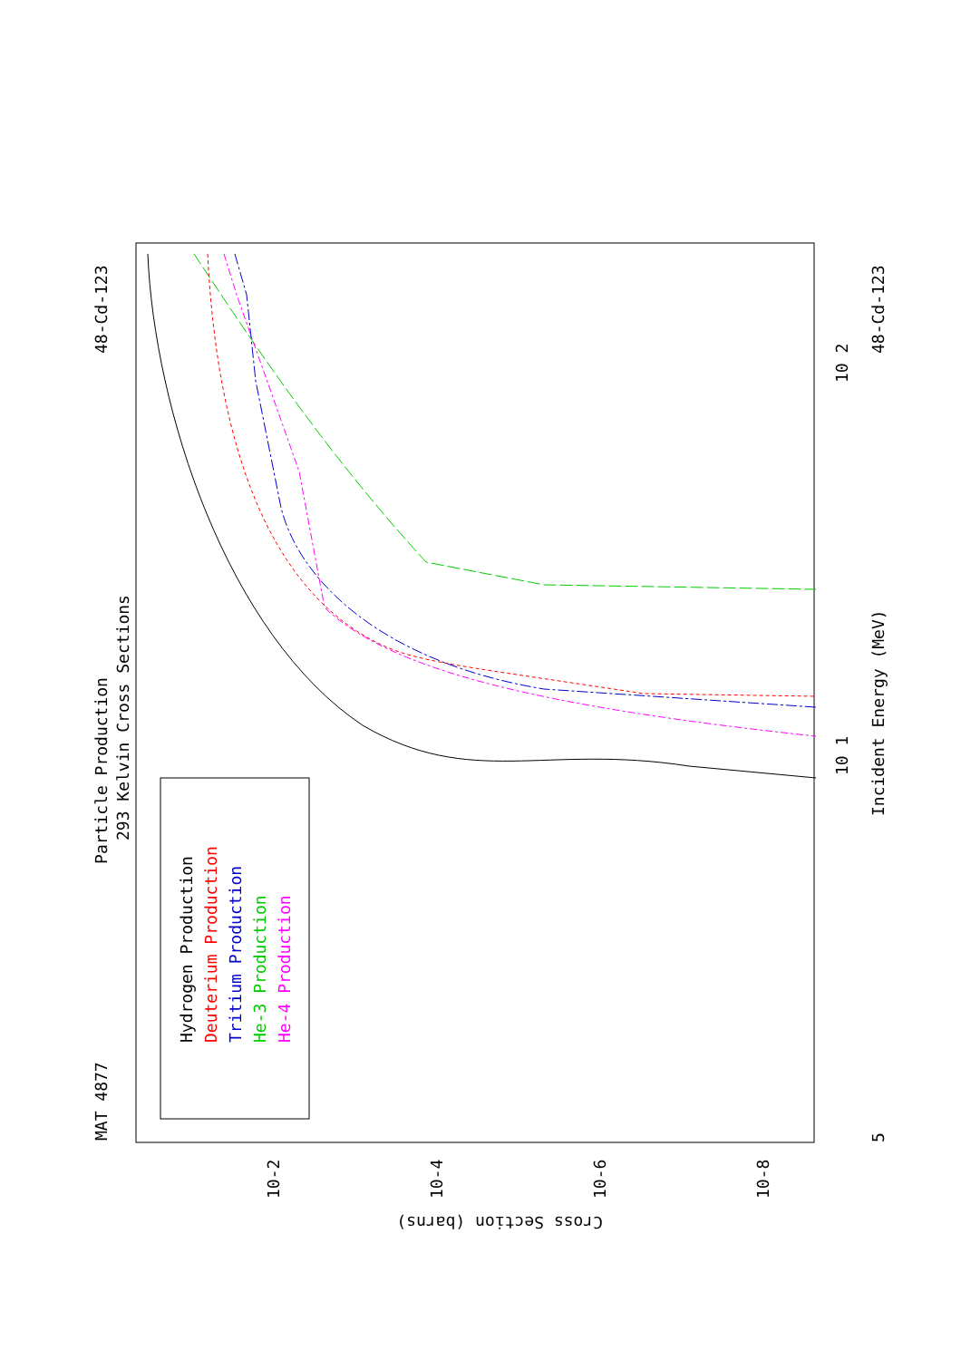Particle Production
293 Kelvin Cross Sections
MAT 4877
48-Cd-123
48-Cd-123
Incident Energy (MeV)
Cross Section (barns)
Hydrogen Production
Deuterium Production
Tritium Production
He-3 Production
He-4 Production
10-2
10-4
10-6
10-8
10 1
10 2
5